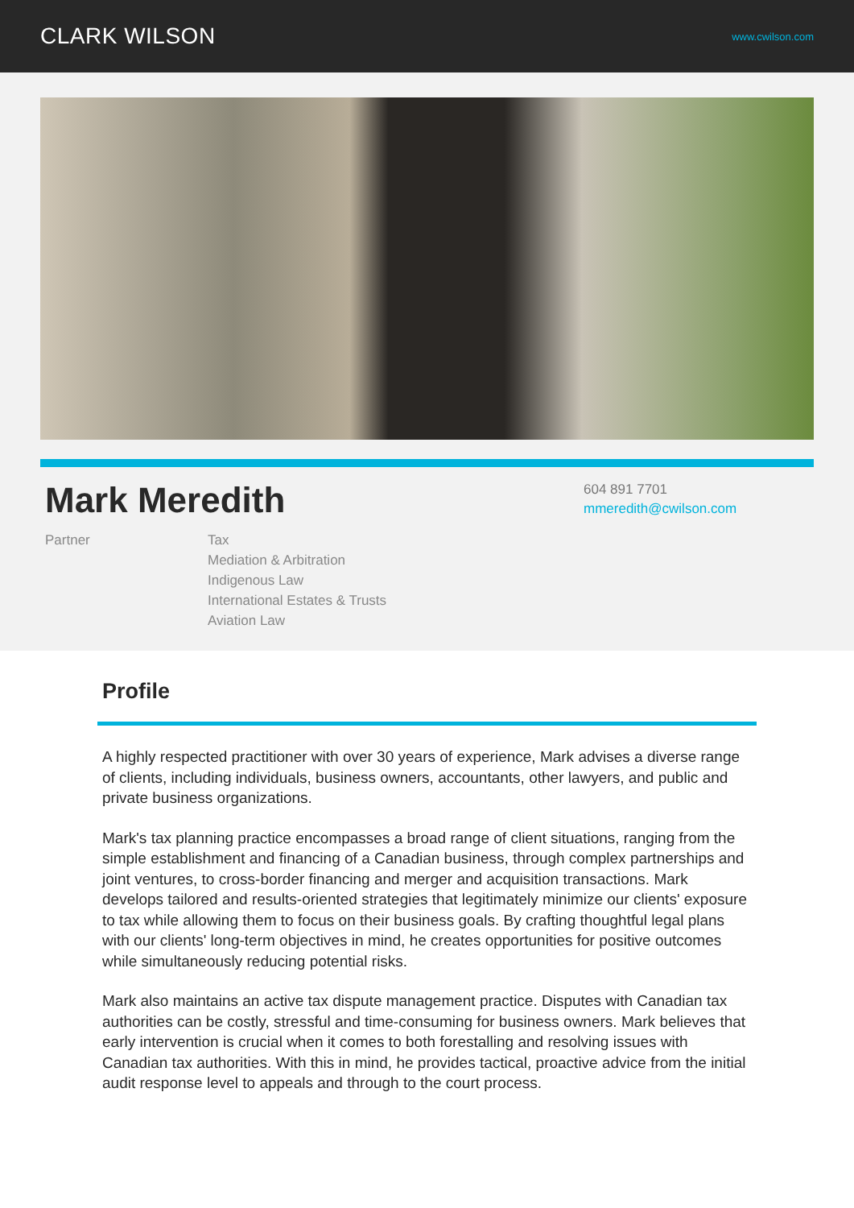CLARK WILSON
www.cwilson.com
Mark Meredith
604 891 7701
mmeredith@cwilson.com
Partner Tax
Mediation & Arbitration
Indigenous Law
International Estates & Trusts
Aviation Law
Profile
A highly respected practitioner with over 30 years of experience, Mark advises a diverse range of clients, including individuals, business owners, accountants, other lawyers, and public and private business organizations.
Mark's tax planning practice encompasses a broad range of client situations, ranging from the simple establishment and financing of a Canadian business, through complex partnerships and joint ventures, to cross-border financing and merger and acquisition transactions. Mark develops tailored and results-oriented strategies that legitimately minimize our clients' exposure to tax while allowing them to focus on their business goals. By crafting thoughtful legal plans with our clients' long-term objectives in mind, he creates opportunities for positive outcomes while simultaneously reducing potential risks.
Mark also maintains an active tax dispute management practice. Disputes with Canadian tax authorities can be costly, stressful and time-consuming for business owners. Mark believes that early intervention is crucial when it comes to both forestalling and resolving issues with Canadian tax authorities. With this in mind, he provides tactical, proactive advice from the initial audit response level to appeals and through to the court process.